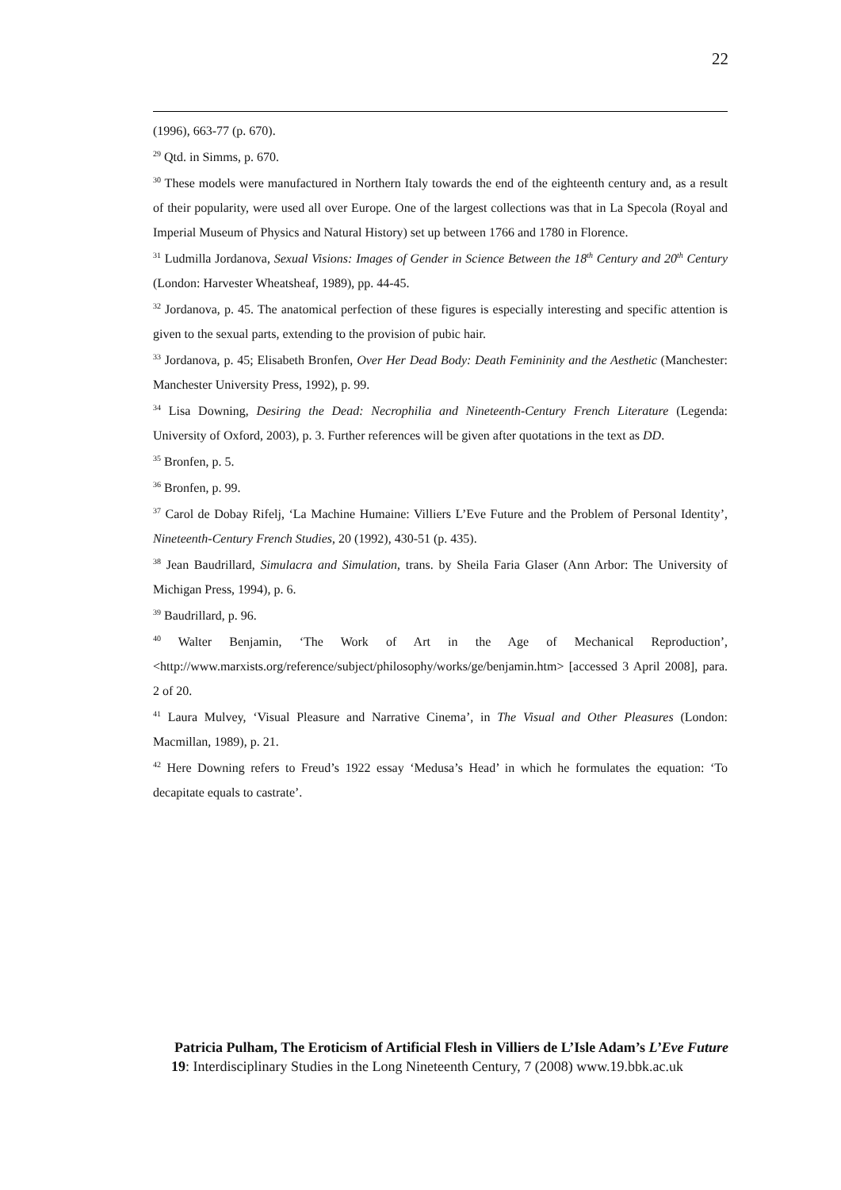22
(1996), 663-77 (p. 670).
<sup>29</sup> Qtd. in Simms, p. 670.
<sup>30</sup> These models were manufactured in Northern Italy towards the end of the eighteenth century and, as a result of their popularity, were used all over Europe. One of the largest collections was that in La Specola (Royal and Imperial Museum of Physics and Natural History) set up between 1766 and 1780 in Florence.
<sup>31</sup> Ludmilla Jordanova, Sexual Visions: Images of Gender in Science Between the 18<sup>th</sup> Century and 20<sup>th</sup> Century (London: Harvester Wheatsheaf, 1989), pp. 44-45.
<sup>32</sup> Jordanova, p. 45. The anatomical perfection of these figures is especially interesting and specific attention is given to the sexual parts, extending to the provision of pubic hair.
<sup>33</sup> Jordanova, p. 45; Elisabeth Bronfen, Over Her Dead Body: Death Femininity and the Aesthetic (Manchester: Manchester University Press, 1992), p. 99.
<sup>34</sup> Lisa Downing, Desiring the Dead: Necrophilia and Nineteenth-Century French Literature (Legenda: University of Oxford, 2003), p. 3. Further references will be given after quotations in the text as DD.
<sup>35</sup> Bronfen, p. 5.
<sup>36</sup> Bronfen, p. 99.
<sup>37</sup> Carol de Dobay Rifelj, ‘La Machine Humaine: Villiers L’Eve Future and the Problem of Personal Identity’, Nineteenth-Century French Studies, 20 (1992), 430-51 (p. 435).
<sup>38</sup> Jean Baudrillard, Simulacra and Simulation, trans. by Sheila Faria Glaser (Ann Arbor: The University of Michigan Press, 1994), p. 6.
<sup>39</sup> Baudrillard, p. 96.
<sup>40</sup> Walter Benjamin, ‘The Work of Art in the Age of Mechanical Reproduction’, <http://www.marxists.org/reference/subject/philosophy/works/ge/benjamin.htm> [accessed 3 April 2008], para. 2 of 20.
<sup>41</sup> Laura Mulvey, ‘Visual Pleasure and Narrative Cinema’, in The Visual and Other Pleasures (London: Macmillan, 1989), p. 21.
<sup>42</sup> Here Downing refers to Freud’s 1922 essay ‘Medusa’s Head’ in which he formulates the equation: ‘To decapitate equals to castrate’.
Patricia Pulham, The Eroticism of Artificial Flesh in Villiers de L’Isle Adam’s L’Eve Future
19: Interdisciplinary Studies in the Long Nineteenth Century, 7 (2008) www.19.bbk.ac.uk